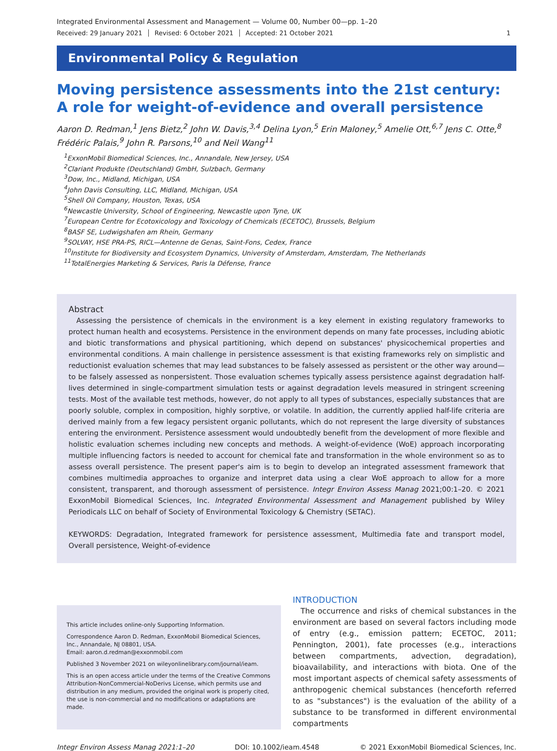Integrated Environmental Assessment and Management — Volume 00, Number 00—pp. 1–20
Received: 29 January 2021 Revised: 6 October 2021 Accepted: 21 October 2021 1
Environmental Policy & Regulation
Moving persistence assessments into the 21st century: A role for weight-of-evidence and overall persistence
Aaron D. Redman,<sup>1</sup> Jens Bietz,<sup>2</sup> John W. Davis,<sup>3,4</sup> Delina Lyon,<sup>5</sup> Erin Maloney,<sup>5</sup> Amelie Ott,<sup>6,7</sup> Jens C. Otte,<sup>8</sup> Frédéric Palais,<sup>9</sup> John R. Parsons,<sup>10</sup> and Neil Wang<sup>11</sup>
<sup>1</sup> ExxonMobil Biomedical Sciences, Inc., Annandale, New Jersey, USA
<sup>2</sup> Clariant Produkte (Deutschland) GmbH, Sulzbach, Germany
<sup>3</sup> Dow, Inc., Midland, Michigan, USA
<sup>4</sup> John Davis Consulting, LLC, Midland, Michigan, USA
<sup>5</sup> Shell Oil Company, Houston, Texas, USA
<sup>6</sup> Newcastle University, School of Engineering, Newcastle upon Tyne, UK
<sup>7</sup> European Centre for Ecotoxicology and Toxicology of Chemicals (ECETOC), Brussels, Belgium
<sup>8</sup>BASF SE, Ludwigshafen am Rhein, Germany
<sup>9</sup> SOLVAY, HSE PRA-PS, RICL—Antenne de Genas, Saint-Fons, Cedex, France
<sup>10</sup> Institute for Biodiversity and Ecosystem Dynamics, University of Amsterdam, Amsterdam, The Netherlands
<sup>11</sup> TotalEnergies Marketing & Services, Paris la Défense, France
Abstract
Assessing the persistence of chemicals in the environment is a key element in existing regulatory frameworks to protect human health and ecosystems. Persistence in the environment depends on many fate processes, including abiotic and biotic transformations and physical partitioning, which depend on substances' physicochemical properties and environmental conditions. A main challenge in persistence assessment is that existing frameworks rely on simplistic and reductionist evaluation schemes that may lead substances to be falsely assessed as persistent or the other way around—to be falsely assessed as nonpersistent. Those evaluation schemes typically assess persistence against degradation half-lives determined in single-compartment simulation tests or against degradation levels measured in stringent screening tests. Most of the available test methods, however, do not apply to all types of substances, especially substances that are poorly soluble, complex in composition, highly sorptive, or volatile. In addition, the currently applied half-life criteria are derived mainly from a few legacy persistent organic pollutants, which do not represent the large diversity of substances entering the environment. Persistence assessment would undoubtedly benefit from the development of more flexible and holistic evaluation schemes including new concepts and methods. A weight-of-evidence (WoE) approach incorporating multiple influencing factors is needed to account for chemical fate and transformation in the whole environment so as to assess overall persistence. The present paper's aim is to begin to develop an integrated assessment framework that combines multimedia approaches to organize and interpret data using a clear WoE approach to allow for a more consistent, transparent, and thorough assessment of persistence. Integr Environ Assess Manag 2021;00:1–20. © 2021 ExxonMobil Biomedical Sciences, Inc. Integrated Environmental Assessment and Management published by Wiley Periodicals LLC on behalf of Society of Environmental Toxicology & Chemistry (SETAC).
KEYWORDS: Degradation, Integrated framework for persistence assessment, Multimedia fate and transport model, Overall persistence, Weight-of-evidence
This article includes online-only Supporting Information.
Correspondence Aaron D. Redman, ExxonMobil Biomedical Sciences, Inc., Annandale, NJ 08801, USA.
Email: aaron.d.redman@exxonmobil.com
Published 3 November 2021 on wileyonlinelibrary.com/journal/ieam.
This is an open access article under the terms of the Creative Commons Attribution-NonCommercial-NoDerivs License, which permits use and distribution in any medium, provided the original work is properly cited, the use is non-commercial and no modifications or adaptations are made.
INTRODUCTION
The occurrence and risks of chemical substances in the environment are based on several factors including mode of entry (e.g., emission pattern; ECETOC, 2011; Pennington, 2001), fate processes (e.g., interactions between compartments, advection, degradation), bioavailability, and interactions with biota. One of the most important aspects of chemical safety assessments of anthropogenic chemical substances (henceforth referred to as "substances") is the evaluation of the ability of a substance to be transformed in different environmental compartments
Integr Environ Assess Manag 2021:1–20 DOI: 10.1002/ieam.4548 © 2021 ExxonMobil Biomedical Sciences, Inc.